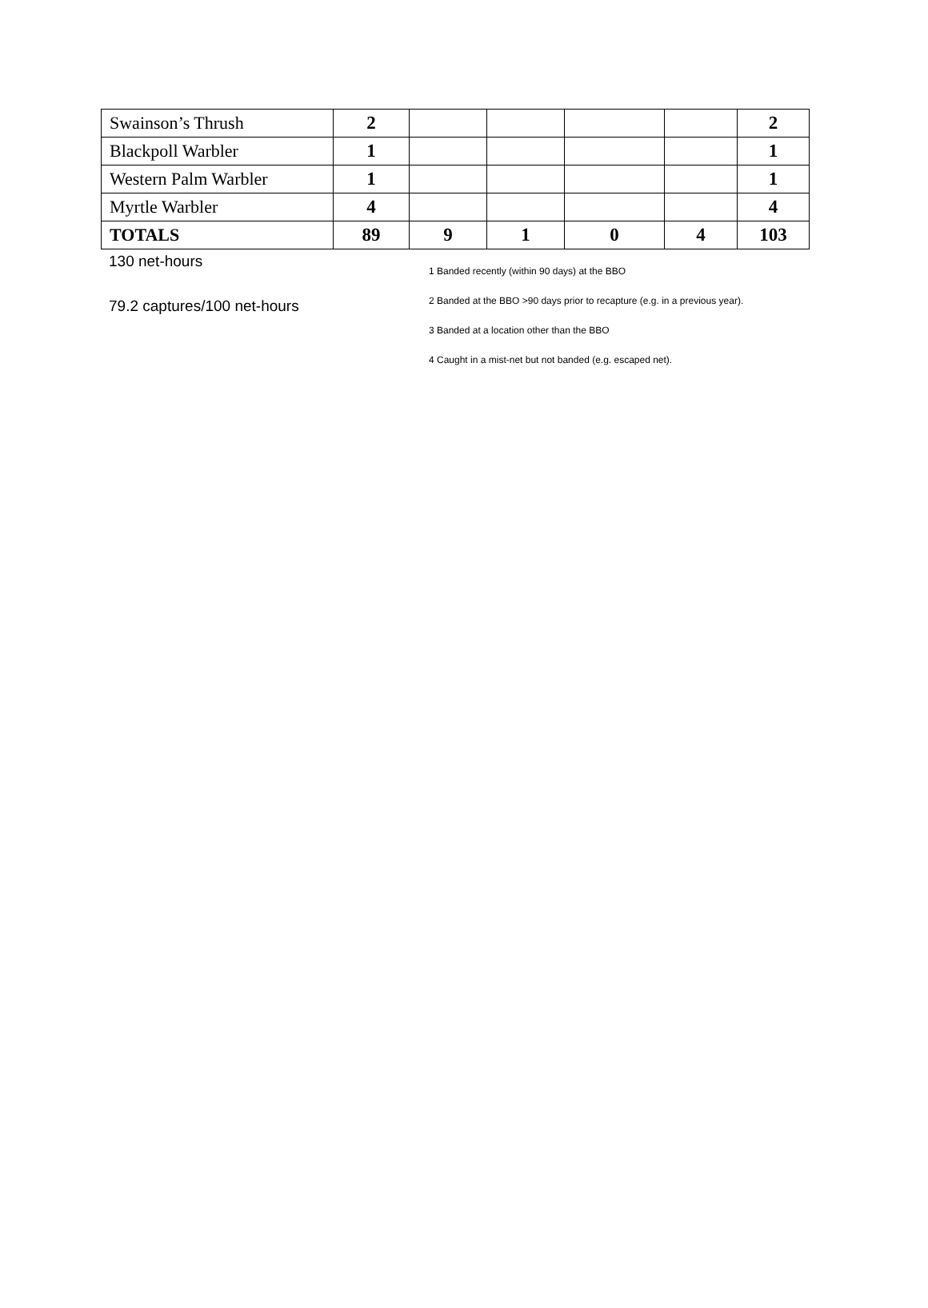| Swainson’s Thrush | 2 | | | | | 2 |
| Blackpoll Warbler | 1 | | | | | 1 |
| Western Palm Warbler | 1 | | | | | 1 |
| Myrtle Warbler | 4 | | | | | 4 |
| TOTALS | 89 | 9 | 1 | 0 | 4 | 103 |
130 net-hours
79.2 captures/100 net-hours
1 Banded recently (within 90 days) at the BBO
2 Banded at the BBO >90 days prior to recapture (e.g. in a previous year).
3 Banded at a location other than the BBO
4 Caught in a mist-net but not banded (e.g. escaped net).